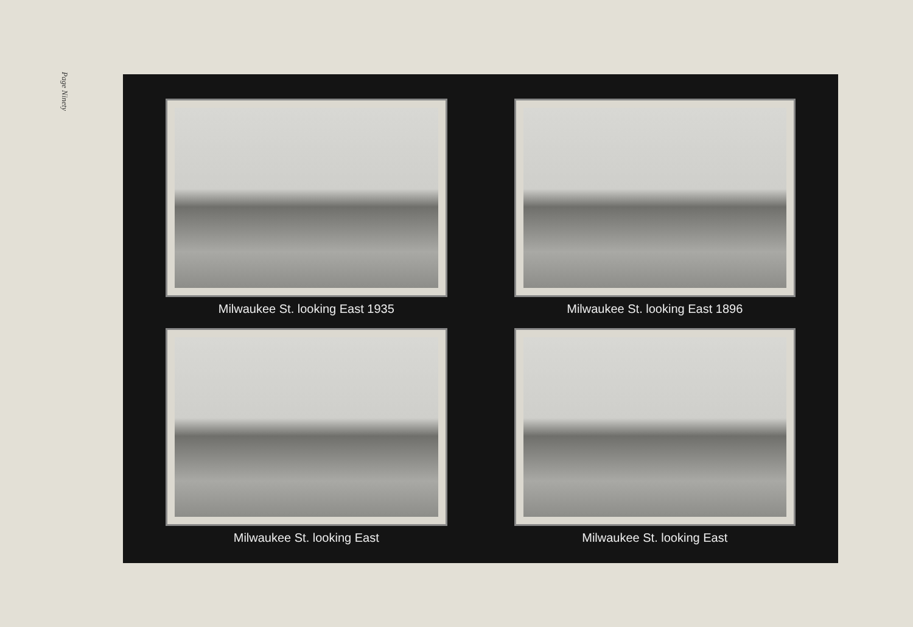Page Ninety
Milwaukee St. looking East 1935
Milwaukee St. looking East 1896
Milwaukee St. looking East
Milwaukee St. looking East